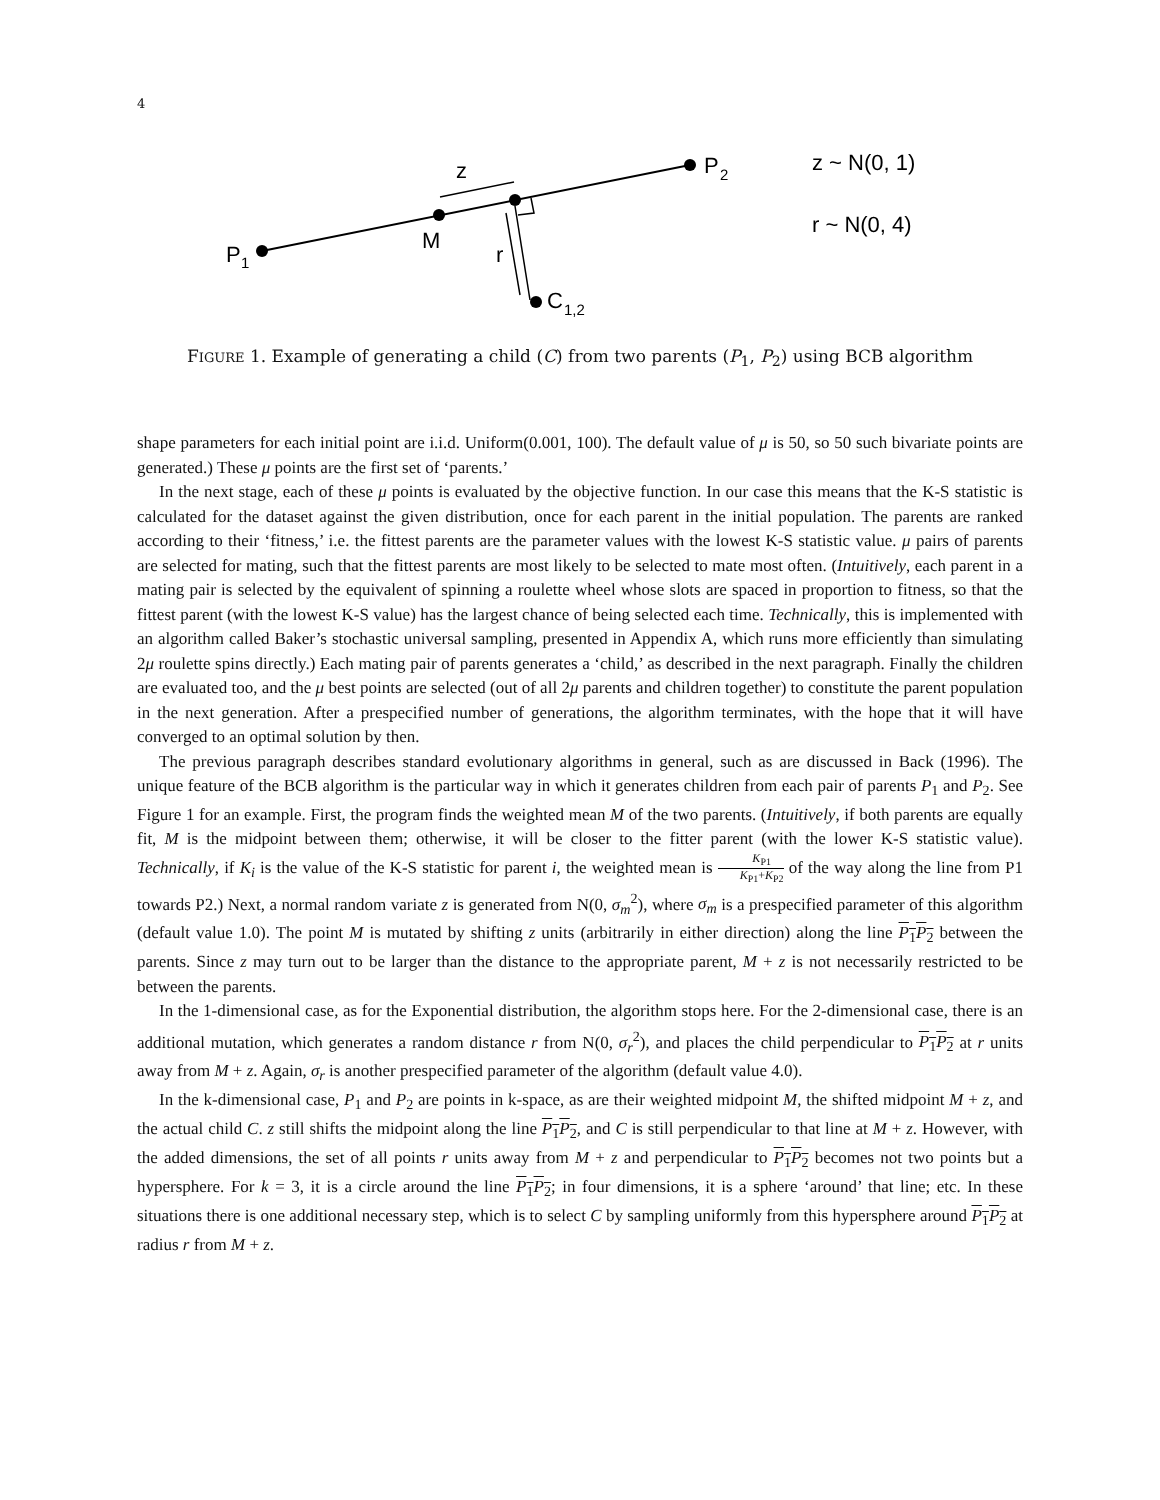4
P
1
M
z
r
P
2
C
1,2
z ~ N(0, 1)
r ~ N(0, 4)
FIGURE 1. Example of generating a child (C) from two parents (P<sub>1</sub>, P<sub>2</sub>) using BCB algorithm
shape parameters for each initial point are i.i.d. Uniform(0.001, 100). The default value of μ is 50, so 50 such bivariate points are generated.) These μ points are the first set of ‘parents.’
In the next stage, each of these μ points is evaluated by the objective function. In our case this means that the K-S statistic is calculated for the dataset against the given distribution, once for each parent in the initial population. The parents are ranked according to their ‘fitness,’ i.e. the fittest parents are the parameter values with the lowest K-S statistic value. μ pairs of parents are selected for mating, such that the fittest parents are most likely to be selected to mate most often. (Intuitively, each parent in a mating pair is selected by the equivalent of spinning a roulette wheel whose slots are spaced in proportion to fitness, so that the fittest parent (with the lowest K-S value) has the largest chance of being selected each time. Technically, this is implemented with an algorithm called Baker’s stochastic universal sampling, presented in Appendix A, which runs more efficiently than simulating 2μ roulette spins directly.) Each mating pair of parents generates a ‘child,’ as described in the next paragraph. Finally the children are evaluated too, and the μ best points are selected (out of all 2μ parents and children together) to constitute the parent population in the next generation. After a prespecified number of generations, the algorithm terminates, with the hope that it will have converged to an optimal solution by then.
The previous paragraph describes standard evolutionary algorithms in general, such as are discussed in Back (1996). The unique feature of the BCB algorithm is the particular way in which it generates children from each pair of parents P<sub>1</sub> and P<sub>2</sub>. See Figure 1 for an example. First, the program finds the weighted mean M of the two parents. (Intuitively, if both parents are equally fit, M is the midpoint between them; otherwise, it will be closer to the fitter parent (with the lower K-S statistic value). Technically, if K<sub>i</sub> is the value of the K-S statistic for parent i, the weighted mean is K<sub>P1</sub> K<sub>P1</sub>+K<sub>P2</sub> of the way along the line from P1 towards P2.) Next, a normal random variate z is generated from N(0, σ<sub>m</sub><sup>2</sup>), where σ<sub>m</sub> is a prespecified parameter of this algorithm (default value 1.0). The point M is mutated by shifting z units (arbitrarily in either direction) along the line P<sub>1</sub>P<sub>2</sub> between the parents. Since z may turn out to be larger than the distance to the appropriate parent, M + z is not necessarily restricted to be between the parents.
In the 1-dimensional case, as for the Exponential distribution, the algorithm stops here. For the 2-dimensional case, there is an additional mutation, which generates a random distance r from N(0, σ<sub>r</sub><sup>2</sup>), and places the child perpendicular to P<sub>1</sub>P<sub>2</sub> at r units away from M + z. Again, σ<sub>r</sub> is another prespecified parameter of the algorithm (default value 4.0).
In the k-dimensional case, P<sub>1</sub> and P<sub>2</sub> are points in k-space, as are their weighted midpoint M, the shifted midpoint M + z, and the actual child C. z still shifts the midpoint along the line P<sub>1</sub>P<sub>2</sub>, and C is still perpendicular to that line at M + z. However, with the added dimensions, the set of all points r units away from M + z and perpendicular to P<sub>1</sub>P<sub>2</sub> becomes not two points but a hypersphere. For k = 3, it is a circle around the line P<sub>1</sub>P<sub>2</sub>; in four dimensions, it is a sphere ‘around’ that line; etc. In these situations there is one additional necessary step, which is to select C by sampling uniformly from this hypersphere around P<sub>1</sub>P<sub>2</sub> at radius r from M + z.